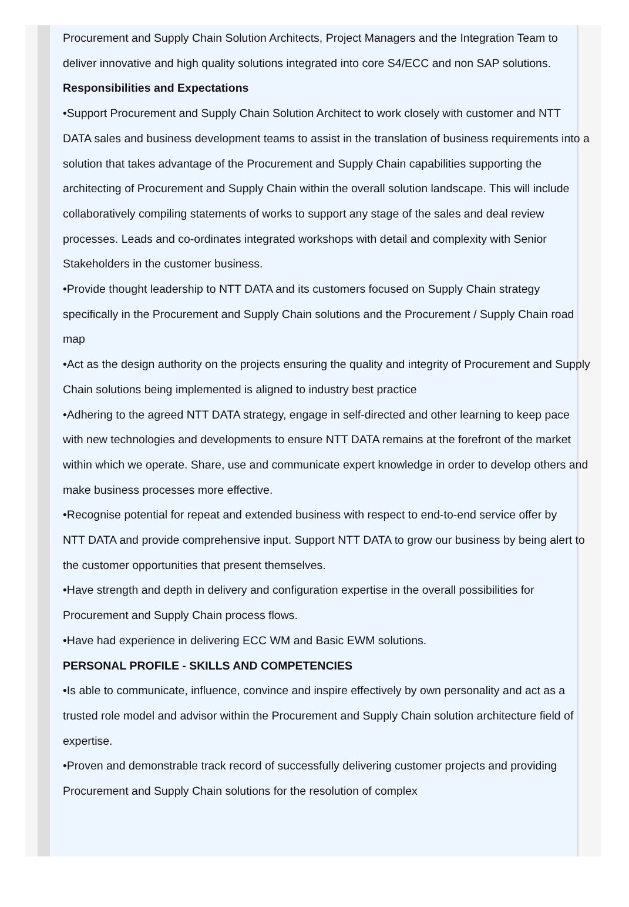Procurement and Supply Chain Solution Architects, Project Managers and the Integration Team to deliver innovative and high quality solutions integrated into core S4/ECC and non SAP solutions.
Responsibilities and Expectations
•Support Procurement and Supply Chain Solution Architect to work closely with customer and NTT DATA sales and business development teams to assist in the translation of business requirements into a solution that takes advantage of the Procurement and Supply Chain capabilities supporting the architecting of Procurement and Supply Chain within the overall solution landscape. This will include collaboratively compiling statements of works to support any stage of the sales and deal review processes. Leads and co-ordinates integrated workshops with detail and complexity with Senior Stakeholders in the customer business.
•Provide thought leadership to NTT DATA and its customers focused on Supply Chain strategy specifically in the Procurement and Supply Chain solutions and the Procurement / Supply Chain road map
•Act as the design authority on the projects ensuring the quality and integrity of Procurement and Supply Chain solutions being implemented is aligned to industry best practice
•Adhering to the agreed NTT DATA strategy, engage in self-directed and other learning to keep pace with new technologies and developments to ensure NTT DATA remains at the forefront of the market within which we operate. Share, use and communicate expert knowledge in order to develop others and make business processes more effective.
•Recognise potential for repeat and extended business with respect to end-to-end service offer by
NTT DATA and provide comprehensive input. Support NTT DATA to grow our business by being alert to the customer opportunities that present themselves.
•Have strength and depth in delivery and configuration expertise in the overall possibilities for Procurement and Supply Chain process flows.
•Have had experience in delivering ECC WM and Basic EWM solutions.
PERSONAL PROFILE - SKILLS AND COMPETENCIES
•Is able to communicate, influence, convince and inspire effectively by own personality and act as a trusted role model and advisor within the Procurement and Supply Chain solution architecture field of expertise.
•Proven and demonstrable track record of successfully delivering customer projects and providing Procurement and Supply Chain solutions for the resolution of complex